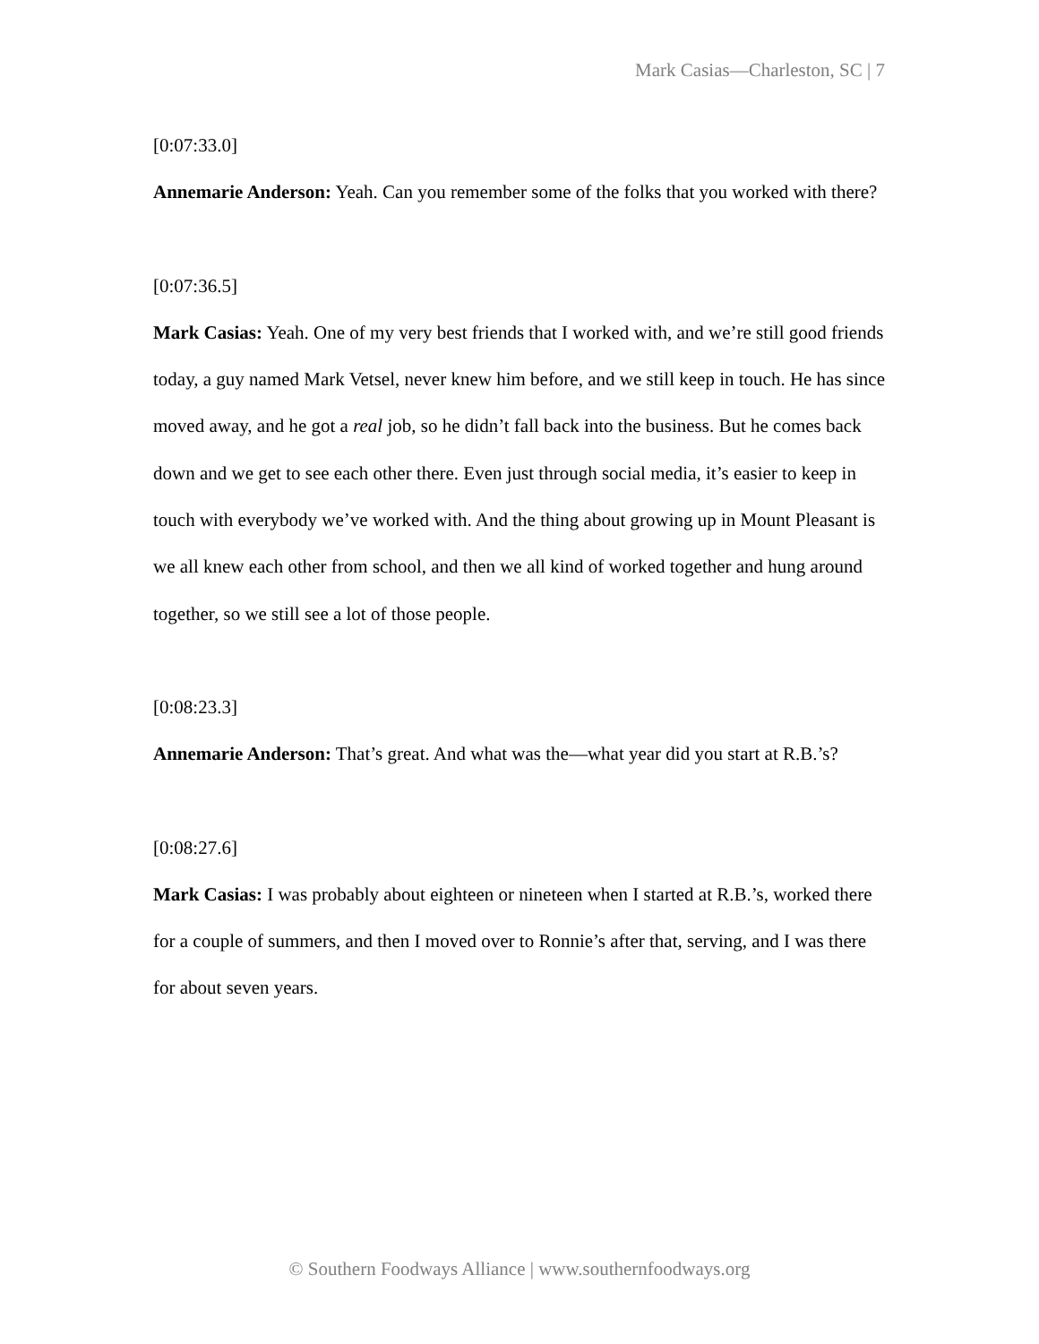Mark Casias—Charleston, SC | 7
[0:07:33.0]
Annemarie Anderson: Yeah. Can you remember some of the folks that you worked with there?
[0:07:36.5]
Mark Casias: Yeah. One of my very best friends that I worked with, and we’re still good friends today, a guy named Mark Vetsel, never knew him before, and we still keep in touch. He has since moved away, and he got a real job, so he didn’t fall back into the business. But he comes back down and we get to see each other there. Even just through social media, it’s easier to keep in touch with everybody we’ve worked with. And the thing about growing up in Mount Pleasant is we all knew each other from school, and then we all kind of worked together and hung around together, so we still see a lot of those people.
[0:08:23.3]
Annemarie Anderson: That’s great. And what was the—what year did you start at R.B.’s?
[0:08:27.6]
Mark Casias: I was probably about eighteen or nineteen when I started at R.B.’s, worked there for a couple of summers, and then I moved over to Ronnie’s after that, serving, and I was there for about seven years.
© Southern Foodways Alliance | www.southernfoodways.org